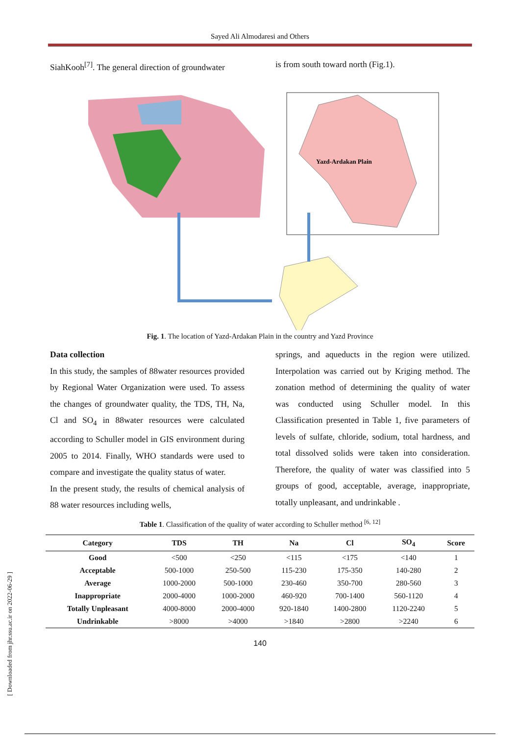Sayed Ali Almodaresi and Others
SiahKooh<sup>[7]</sup>. The general direction of groundwater
is from south toward north (Fig.1).
Yazd-Ardakan Plain
Fig. 1. The location of Yazd-Ardakan Plain in the country and Yazd Province
Data collection
In this study, the samples of 88water resources provided by Regional Water Organization were used. To assess the changes of groundwater quality, the TDS, TH, Na, Cl and SO<sub>4</sub> in 88water resources were calculated according to Schuller model in GIS environment during 2005 to 2014. Finally, WHO standards were used to compare and investigate the quality status of water.
In the present study, the results of chemical analysis of 88 water resources including wells,
springs, and aqueducts in the region were utilized. Interpolation was carried out by Kriging method. The zonation method of determining the quality of water was conducted using Schuller model. In this Classification presented in Table 1, five parameters of levels of sulfate, chloride, sodium, total hardness, and total dissolved solids were taken into consideration. Therefore, the quality of water was classified into 5 groups of good, acceptable, average, inappropriate, totally unpleasant, and undrinkable .
Table 1. Classification of the quality of water according to Schuller method <sup>[6, 12]</sup>
| Category | TDS | TH | Na | Cl | SO<sub>4</sub> | Score |
| --- | --- | --- | --- | --- | --- | --- |
| Good | <500 | <250 | <115 | <175 | <140 | 1 |
| Acceptable | 500-1000 | 250-500 | 115-230 | 175-350 | 140-280 | 2 |
| Average | 1000-2000 | 500-1000 | 230-460 | 350-700 | 280-560 | 3 |
| Inappropriate | 2000-4000 | 1000-2000 | 460-920 | 700-1400 | 560-1120 | 4 |
| Totally Unpleasant | 4000-8000 | 2000-4000 | 920-1840 | 1400-2800 | 1120-2240 | 5 |
| Undrinkable | >8000 | >4000 | >1840 | >2800 | >2240 | 6 |
140
[ Downloaded from jhr.ssu.ac.ir on 2022-06-29 ]